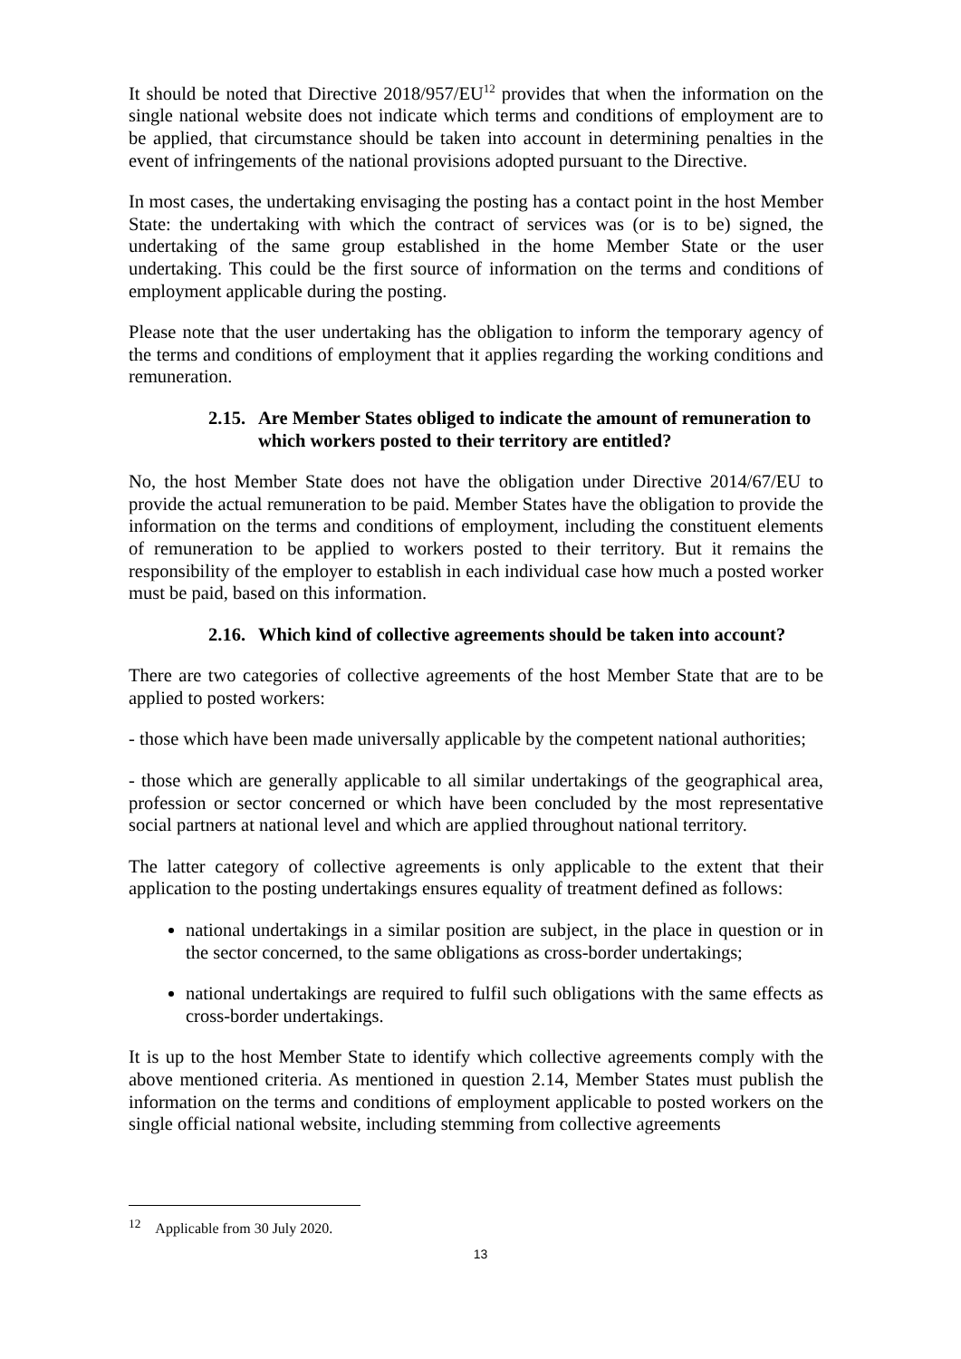It should be noted that Directive 2018/957/EU<sup>12</sup> provides that when the information on the single national website does not indicate which terms and conditions of employment are to be applied, that circumstance should be taken into account in determining penalties in the event of infringements of the national provisions adopted pursuant to the Directive.
In most cases, the undertaking envisaging the posting has a contact point in the host Member State: the undertaking with which the contract of services was (or is to be) signed, the undertaking of the same group established in the home Member State or the user undertaking. This could be the first source of information on the terms and conditions of employment applicable during the posting.
Please note that the user undertaking has the obligation to inform the temporary agency of the terms and conditions of employment that it applies regarding the working conditions and remuneration.
2.15. Are Member States obliged to indicate the amount of remuneration to which workers posted to their territory are entitled?
No, the host Member State does not have the obligation under Directive 2014/67/EU to provide the actual remuneration to be paid. Member States have the obligation to provide the information on the terms and conditions of employment, including the constituent elements of remuneration to be applied to workers posted to their territory. But it remains the responsibility of the employer to establish in each individual case how much a posted worker must be paid, based on this information.
2.16. Which kind of collective agreements should be taken into account?
There are two categories of collective agreements of the host Member State that are to be applied to posted workers:
- those which have been made universally applicable by the competent national authorities;
- those which are generally applicable to all similar undertakings of the geographical area, profession or sector concerned or which have been concluded by the most representative social partners at national level and which are applied throughout national territory.
The latter category of collective agreements is only applicable to the extent that their application to the posting undertakings ensures equality of treatment defined as follows:
national undertakings in a similar position are subject, in the place in question or in the sector concerned, to the same obligations as cross-border undertakings;
national undertakings are required to fulfil such obligations with the same effects as cross-border undertakings.
It is up to the host Member State to identify which collective agreements comply with the above mentioned criteria. As mentioned in question 2.14, Member States must publish the information on the terms and conditions of employment applicable to posted workers on the single official national website, including stemming from collective agreements
<sup>12</sup> Applicable from 30 July 2020.
13